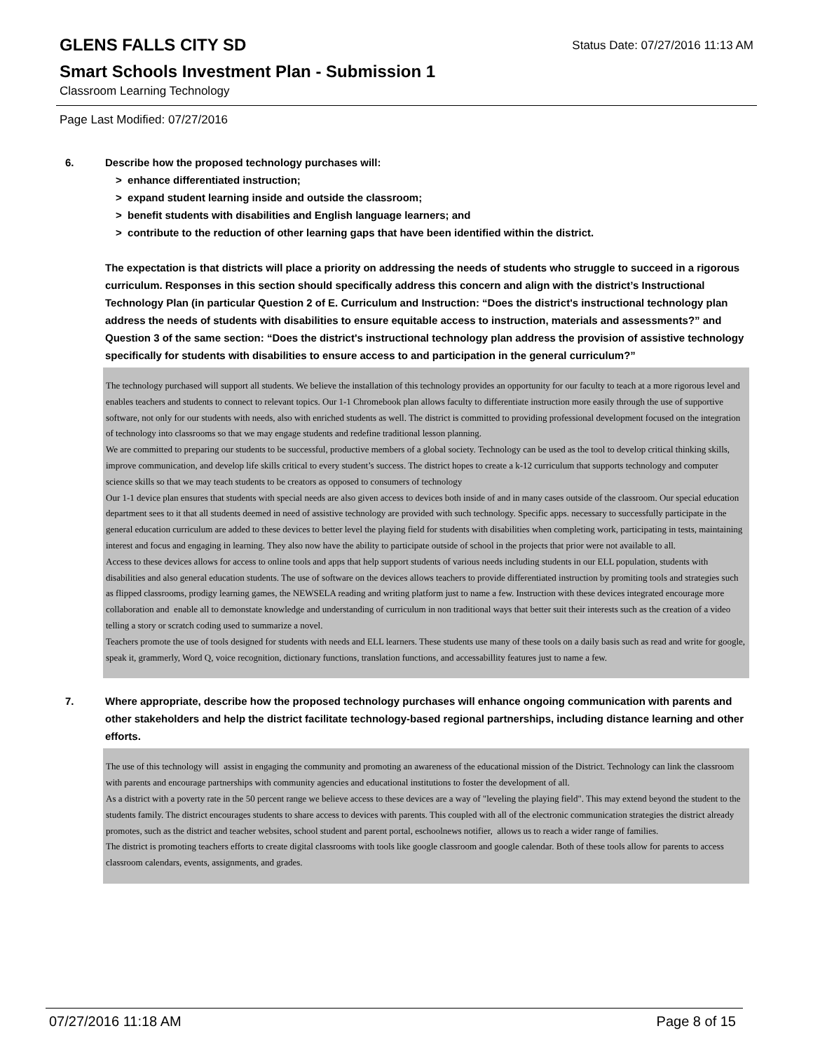GLENS FALLS CITY SD
Status Date: 07/27/2016 11:13 AM
Smart Schools Investment Plan - Submission 1
Classroom Learning Technology
Page Last Modified: 07/27/2016
6. Describe how the proposed technology purchases will:
> enhance differentiated instruction;
> expand student learning inside and outside the classroom;
> benefit students with disabilities and English language learners; and
> contribute to the reduction of other learning gaps that have been identified within the district.
The expectation is that districts will place a priority on addressing the needs of students who struggle to succeed in a rigorous curriculum. Responses in this section should specifically address this concern and align with the district’s Instructional Technology Plan (in particular Question 2 of E. Curriculum and Instruction: “Does the district's instructional technology plan address the needs of students with disabilities to ensure equitable access to instruction, materials and assessments?” and Question 3 of the same section: “Does the district's instructional technology plan address the provision of assistive technology specifically for students with disabilities to ensure access to and participation in the general curriculum?”
The technology purchased will support all students. We believe the installation of this technology provides an opportunity for our faculty to teach at a more rigorous level and enables teachers and students to connect to relevant topics. Our 1-1 Chromebook plan allows faculty to differentiate instruction more easily through the use of supportive software, not only for our students with needs, also with enriched students as well. The district is committed to providing professional development focused on the integration of technology into classrooms so that we may engage students and redefine traditional lesson planning.
We are committed to preparing our students to be successful, productive members of a global society. Technology can be used as the tool to develop critical thinking skills, improve communication, and develop life skills critical to every student’s success. The district hopes to create a k-12 curriculum that supports technology and computer science skills so that we may teach students to be creators as opposed to consumers of technology
Our 1-1 device plan ensures that students with special needs are also given access to devices both inside of and in many cases outside of the classroom. Our special education department sees to it that all students deemed in need of assistive technology are provided with such technology. Specific apps. necessary to successfully participate in the general education curriculum are added to these devices to better level the playing field for students with disabilities when completing work, participating in tests, maintaining interest and focus and engaging in learning. They also now have the ability to participate outside of school in the projects that prior were not available to all.
Access to these devices allows for access to online tools and apps that help support students of various needs including students in our ELL population, students with disabilities and also general education students. The use of software on the devices allows teachers to provide differentiated instruction by promiting tools and strategies such as flipped classrooms, prodigy learning games, the NEWSELA reading and writing platform just to name a few. Instruction with these devices integrated encourage more collaboration and enable all to demonstate knowledge and understanding of curriculum in non traditional ways that better suit their interests such as the creation of a video telling a story or scratch coding used to summarize a novel.
Teachers promote the use of tools designed for students with needs and ELL learners. These students use many of these tools on a daily basis such as read and write for google, speak it, grammerly, Word Q, voice recognition, dictionary functions, translation functions, and accessabillity features just to name a few.
7. Where appropriate, describe how the proposed technology purchases will enhance ongoing communication with parents and other stakeholders and help the district facilitate technology-based regional partnerships, including distance learning and other efforts.
The use of this technology will assist in engaging the community and promoting an awareness of the educational mission of the District. Technology can link the classroom with parents and encourage partnerships with community agencies and educational institutions to foster the development of all.
As a district with a poverty rate in the 50 percent range we believe access to these devices are a way of "leveling the playing field". This may extend beyond the student to the students family. The district encourages students to share access to devices with parents. This coupled with all of the electronic communication strategies the district already promotes, such as the district and teacher websites, school student and parent portal, eschoolnews notifier, allows us to reach a wider range of families.
The district is promoting teachers efforts to create digital classrooms with tools like google classroom and google calendar. Both of these tools allow for parents to access classroom calendars, events, assignments, and grades.
07/27/2016 11:18 AM Page 8 of 15